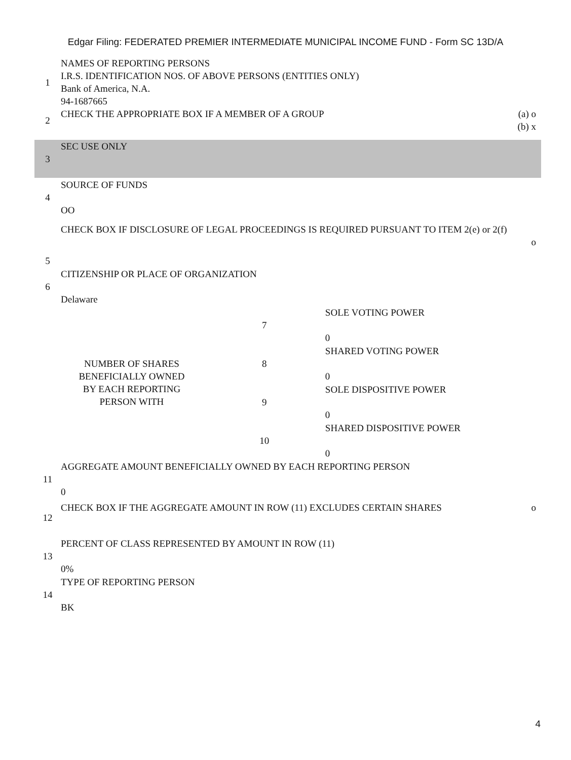Edgar Filing: FEDERATED PREMIER INTERMEDIATE MUNICIPAL INCOME FUND - Form SC 13D/A
| 1 | NAMES OF REPORTING PERSONS I.R.S. IDENTIFICATION NOS. OF ABOVE PERSONS (ENTITIES ONLY) Bank of America, N.A. 94-1687665 | | | |
| 2 | CHECK THE APPROPRIATE BOX IF A MEMBER OF A GROUP | | | (a) o (b) x |
| 3 | SEC USE ONLY | | | |
| 4 | SOURCE OF FUNDS OO | | | |
| 5 | CHECK BOX IF DISCLOSURE OF LEGAL PROCEEDINGS IS REQUIRED PURSUANT TO ITEM 2(e) or 2(f) | | | o |
| 6 | CITIZENSHIP OR PLACE OF ORGANIZATION Delaware | | | |
| NUMBER OF SHARES BENEFICIALLY OWNED BY EACH REPORTING PERSON WITH | | 7 | SOLE VOTING POWER 0 | |
| | | 8 | SHARED VOTING POWER 0 | |
| | | 9 | SOLE DISPOSITIVE POWER 0 | |
| | | 10 | SHARED DISPOSITIVE POWER 0 | |
| 11 | AGGREGATE AMOUNT BENEFICIALLY OWNED BY EACH REPORTING PERSON 0 | | | |
| 12 | CHECK BOX IF THE AGGREGATE AMOUNT IN ROW (11) EXCLUDES CERTAIN SHARES | | | o |
| 13 | PERCENT OF CLASS REPRESENTED BY AMOUNT IN ROW (11) 0% | | | |
| 14 | TYPE OF REPORTING PERSON BK | | | |
4